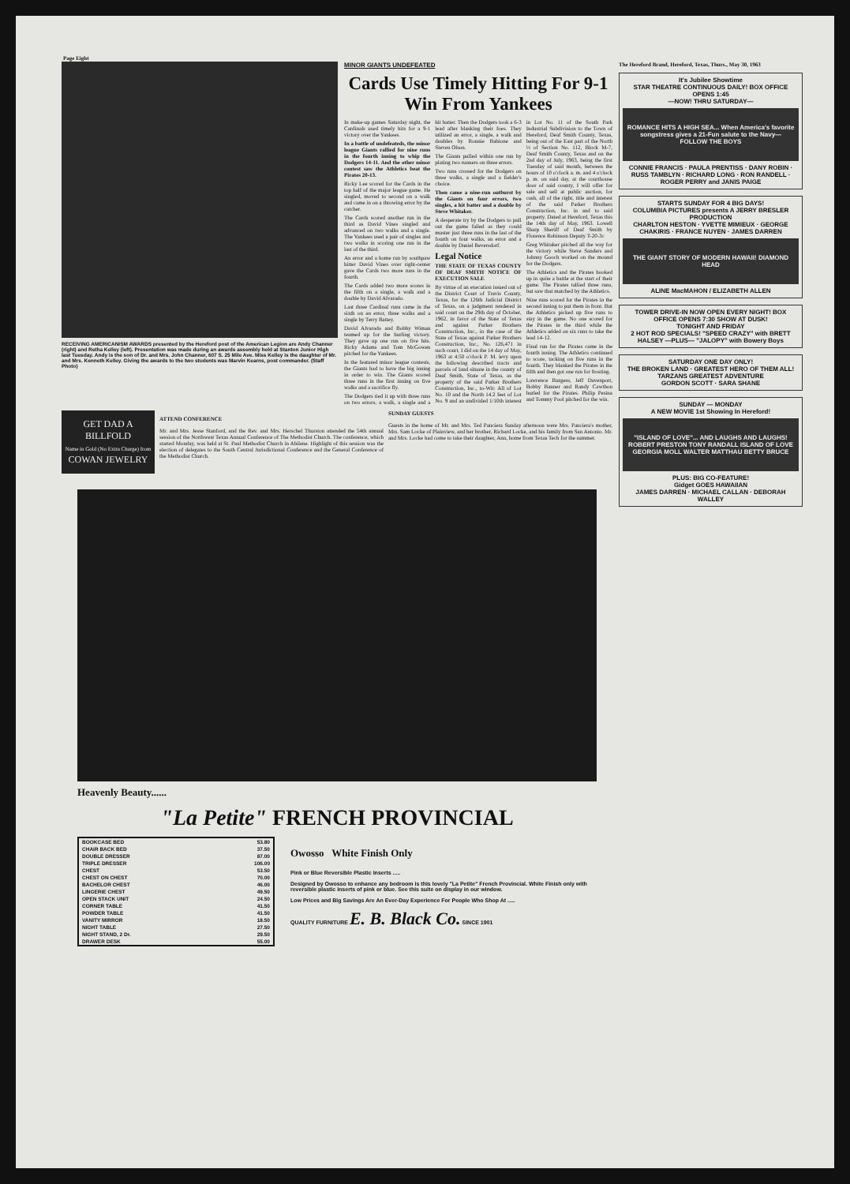Page Eight
RECEIVING AMERICANISM AWARDS presented by the Hereford post of the American Legion are Andy Channer (right) and Retha Kelley (left). Presentation was made during an awards assembly held at Stanton Junior High last Tuesday. Andy is the son of Dr. and Mrs. John Channer, 607 S. 25 Mile Ave. Miss Kelley is the daughter of Mr. and Mrs. Kenneth Kelley. Giving the awards to the two students was Marvin Kearns, post commander. (Staff Photo)
MINOR GIANTS UNDEFEATED
Cards Use Timely Hitting For 9-1 Win From Yankees
In make-up games Saturday night, the Cardinals used timely hits for a 9-1 victory over the Yankees.
In a battle of undefeateds, the minor league Giants rallied for nine runs in the fourth inning to whip the Dodgers 14-11. And the other minor contest saw the Athletics beat the Pirates 20-13.
Ricky Lee scored for the Cards in the top half of the major league game. He singled, moved to second on a walk and came in on a throwing error by the catcher.
The Cards scored another run in the third as David Vines singled and advanced on two walks and a single. The Yankees used a pair of singles and two walks in scoring one run in the last of the third.
An error and a home run by southpaw hitter David Vines over right-center gave the Cards two more runs in the fourth.
The Cards added two more scores in the fifth on a single, a walk and a double by David Alvarado.
Last three Cardinal runs came in the sixth on an error, three walks and a single by Terry Battey.
David Alvarado and Bobby Wiman teamed up for the hurling victory. They gave up one run on five hits. Ricky Adams and Tom McGowen pitched for the Yankees.
In the featured minor league contests, the Giants had to have the big inning in order to win. The Giants scored three runs in the first inning on five walks and a sacrifice fly.
The Dodgers tied it up with three runs on two errors, a walk, a single and a hit batter. Then the Dodgers took a 6-3 lead after blanking their foes. They utilized an error, a single, a walk and doubles by Ronnie Babione and Steven Olson.
The Giants pulled within one run by plating two runners on three errors.
Two runs crossed for the Dodgers on three walks, a single and a fielder's choice.
Then came a nine-run outburst by the Giants on four errors, two singles, a hit batter and a double by Steve Whitaker.
A desperate try by the Dodgers to pull out the game failed as they could muster just three runs in the last of the fourth on four walks, an error and a double by Daniel Beversdorf.
Legal Notice
THE STATE OF TEXAS COUNTY OF DEAF SMITH NOTICE OF EXECUTION SALE
By virtue of an execution issued out of the District Court of Travis County, Texas, for the 126th Judicial District of Texas, on a judgment rendered in said court on the 29th day of October, 1962, in favor of the State of Texas and against Parker Brothers Construction, Inc., in the case of the State of Texas against Parker Brothers Construction, Inc., No. 126,471 in such court, I did on the 14 day of May, 1963 at 4:50 o'clock P. M. levy upon the following described tracts and parcels of land situate in the county of Deaf Smith, State of Texas, as the property of the said Parker Brothers Construction, Inc., to-Wit: All of Lot No. 10 and the North 14.2 feet of Lot No. 9 and an undivided 1/10th interest in Lot No. 11 of the South Park Industrial Subdivision to the Town of Hereford, Deaf Smith County, Texas, being out of the East part of the North ½ of Section No. 112, Block M-7, Deaf Smith County, Texas and on the 2nd day of July, 1963, being the first Tuesday of said month, between the hours of 10 o'clock a. m. and 4 o'clock p. m. on said day, at the courthouse door of said county, I will offer for sale and sell at public auction, for cash, all of the right, title and interest of the said Parker Brothers Construction, Inc. in and to said property. Dated at Hereford, Texas this the 14th day of May, 1963. Lowell Sharp Sheriff of Deaf Smith by Florence Robinson Deputy T-20-3c
Greg Whitaker pitched all the way for the victory while Steve Sanders and Johnny Gooch worked on the mound for the Dodgers.
The Athletics and the Pirates hooked up in quite a battle at the start of their game. The Pirates tallied three runs, but saw that matched by the Athletics.
Nine runs scored for the Pirates in the second inning to put them in front. But the Athletics picked up five runs to stay in the game. No one scored for the Pirates in the third while the Athletics added on six runs to take the lead 14-12.
Final run for the Pirates came in the fourth inning. The Athletics continued to score, tacking on five runs in the fourth. They blanked the Pirates in the fifth and then got one run for frosting.
Lawrence Burgess, Jeff Davenport, Bobby Banner and Randy Cawthon hurled for the Pirates. Philip Pesina and Tommy Pool pitched for the win.
GET DAD A
BILLFOLD
Name in Gold (No Extra Charge) from
COWAN JEWELRY
ATTEND CONFERENCE
Mr. and Mrs. Jesse Stanford, and the Rev. and Mrs. Herschel Thurston attended the 54th annual session of the Northwest Texas Annual Conference of The Methodist Church. The conference, which started Monday, was held at St. Paul Methodist Church in Abilene. Highlight of this session was the election of delegates to the South Central Jurisdictional Conference and the General Conference of the Methodist Church.
SUNDAY GUESTS
Guests in the home of Mr. and Mrs. Ted Panciera Sunday afternoon were Mrs. Panciera's mother, Mrs. Sam Locke of Plainview, and her brother, Richard Locke, and his family from San Antonio. Mr. and Mrs. Locke had come to take their daughter, Ann, home from Texas Tech for the summer.
Heavenly Beauty......
"La Petite" FRENCH PROVINCIAL
| BOOKCASE BED | 53.80 |
| CHAIR BACK BED | 37.50 |
| DOUBLE DRESSER | 87.00 |
| TRIPLE DRESSER | 106.00 |
| CHEST | 53.50 |
| CHEST ON CHEST | 70.00 |
| BACHELOR CHEST | 46.00 |
| LINGERIE CHEST | 49.50 |
| OPEN STACK UNIT | 24.50 |
| CORNER TABLE | 41.50 |
| POWDER TABLE | 41.50 |
| VANITY MIRROR | 18.50 |
| NIGHT TABLE | 27.50 |
| NIGHT STAND, 2 Dr. | 29.50 |
| DRAWER DESK | 55.00 |
Owosso White Finish Only
Pink or Blue Reversible Plastic Inserts .....
Designed by Owosso to enhance any bedroom is this lovely "La Petite" French Provincial. White Finish only with reversible plastic inserts of pink or blue. See this suite on display in our window.
Low Prices and Big Savings Are An Ever-Day Experience For People Who Shop At .....
QUALITY FURNITURE E. B. Black Co. SINCE 1901
The Hereford Brand, Hereford, Texas, Thurs., May 30, 1963
It's Jubilee Showtime
STAR THEATRE CONTINUOUS DAILY! BOX OFFICE OPENS 1:45
—NOW! THRU SATURDAY—
ROMANCE HITS A HIGH SEA... When America's favorite songstress gives a 21-Fun salute to the Navy— FOLLOW THE BOYS
CONNIE FRANCIS · PAULA PRENTISS · DANY ROBIN · RUSS TAMBLYN · RICHARD LONG · RON RANDELL · ROGER PERRY and JANIS PAIGE
STARTS SUNDAY FOR 4 BIG DAYS!
COLUMBIA PICTURES presents A JERRY BRESLER PRODUCTION
CHARLTON HESTON · YVETTE MIMIEUX · GEORGE CHAKIRIS · FRANCE NUYEN · JAMES DARREN
THE GIANT STORY OF MODERN HAWAII! DIAMOND HEAD
ALINE MacMAHON / ELIZABETH ALLEN
TOWER DRIVE-IN NOW OPEN EVERY NIGHT! BOX OFFICE OPENS 7:30 SHOW AT DUSK!
TONIGHT AND FRIDAY
2 HOT ROD SPECIALS! "SPEED CRAZY" with BRETT HALSEY —PLUS— "JALOPY" with Bowery Boys
SATURDAY ONE DAY ONLY!
THE BROKEN LAND · GREATEST HERO OF THEM ALL! TARZANS GREATEST ADVENTURE
GORDON SCOTT · SARA SHANE
SUNDAY — MONDAY
A NEW MOVIE 1st Showing In Hereford!
"ISLAND OF LOVE"... AND LAUGHS AND LAUGHS! ROBERT PRESTON TONY RANDALL ISLAND OF LOVE
GEORGIA MOLL WALTER MATTHAU BETTY BRUCE
PLUS: BIG CO-FEATURE!
Gidget GOES HAWAIIAN
JAMES DARREN · MICHAEL CALLAN · DEBORAH WALLEY